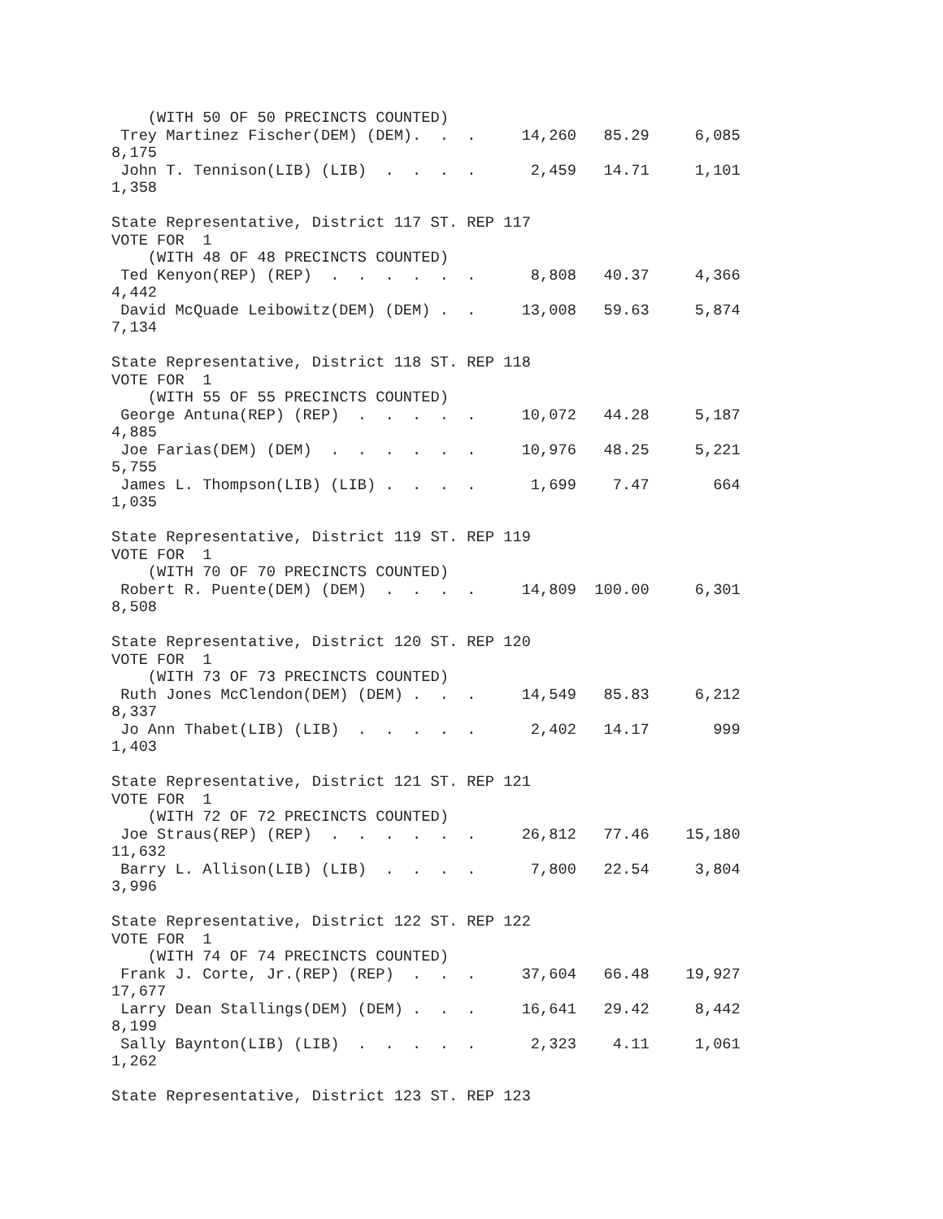(WITH 50 OF 50 PRECINCTS COUNTED)
 Trey Martinez Fischer(DEM) (DEM).  .  .     14,260   85.29     6,085
8,175
 John T. Tennison(LIB) (LIB)  .  .  .  .      2,459   14.71     1,101
1,358

State Representative, District 117 ST. REP 117
VOTE FOR  1
    (WITH 48 OF 48 PRECINCTS COUNTED)
 Ted Kenyon(REP) (REP)  .  .  .  .  .  .      8,808   40.37     4,366
4,442
 David McQuade Leibowitz(DEM) (DEM) .  .     13,008   59.63     5,874
7,134

State Representative, District 118 ST. REP 118
VOTE FOR  1
    (WITH 55 OF 55 PRECINCTS COUNTED)
 George Antuna(REP) (REP)  .  .  .  .  .     10,072   44.28     5,187
4,885
 Joe Farias(DEM) (DEM)  .  .  .  .  .  .     10,976   48.25     5,221
5,755
 James L. Thompson(LIB) (LIB) .  .  .  .      1,699    7.47       664
1,035

State Representative, District 119 ST. REP 119
VOTE FOR  1
    (WITH 70 OF 70 PRECINCTS COUNTED)
 Robert R. Puente(DEM) (DEM)  .  .  .  .     14,809  100.00     6,301
8,508

State Representative, District 120 ST. REP 120
VOTE FOR  1
    (WITH 73 OF 73 PRECINCTS COUNTED)
 Ruth Jones McClendon(DEM) (DEM) .  .  .     14,549   85.83     6,212
8,337
 Jo Ann Thabet(LIB) (LIB)  .  .  .  .  .      2,402   14.17       999
1,403

State Representative, District 121 ST. REP 121
VOTE FOR  1
    (WITH 72 OF 72 PRECINCTS COUNTED)
 Joe Straus(REP) (REP)  .  .  .  .  .  .     26,812   77.46    15,180
11,632
 Barry L. Allison(LIB) (LIB)  .  .  .  .      7,800   22.54     3,804
3,996

State Representative, District 122 ST. REP 122
VOTE FOR  1
    (WITH 74 OF 74 PRECINCTS COUNTED)
 Frank J. Corte, Jr.(REP) (REP)  .  .  .     37,604   66.48    19,927
17,677
 Larry Dean Stallings(DEM) (DEM) .  .  .     16,641   29.42     8,442
8,199
 Sally Baynton(LIB) (LIB)  .  .  .  .  .      2,323    4.11     1,061
1,262

State Representative, District 123 ST. REP 123